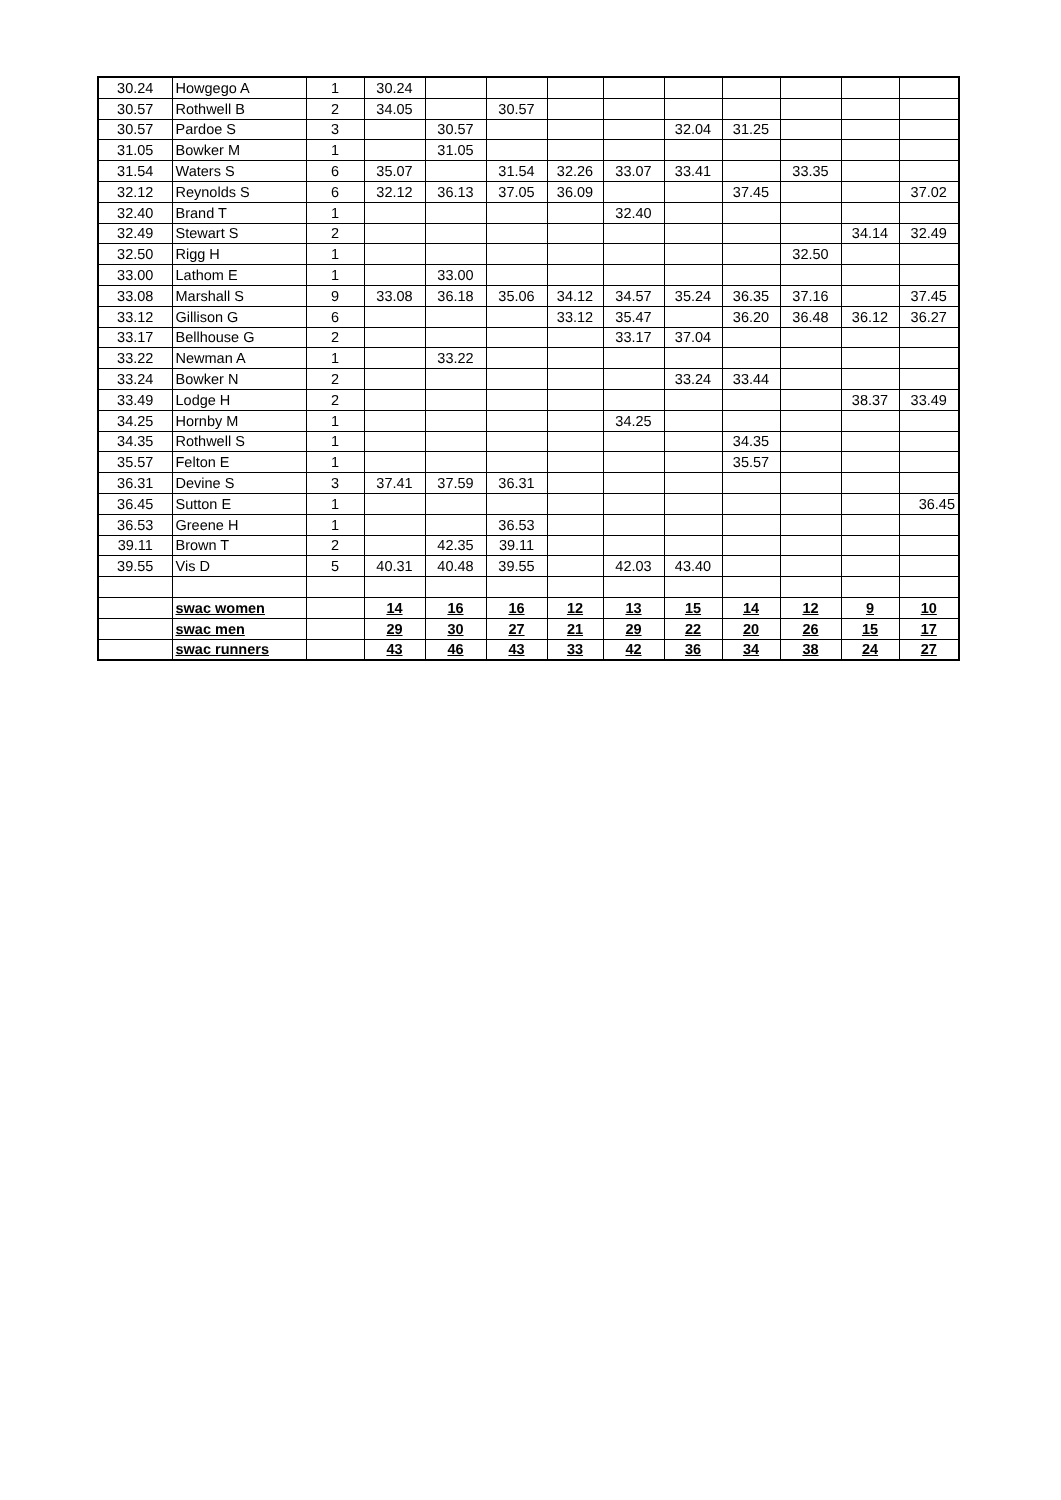| 30.24 | Howgego A | 1 | 30.24 | | | | | | | | | |
| 30.57 | Rothwell B | 2 | 34.05 | | 30.57 | | | | | | | |
| 30.57 | Pardoe S | 3 | | 30.57 | | | | 32.04 | 31.25 | | | |
| 31.05 | Bowker M | 1 | | 31.05 | | | | | | | | |
| 31.54 | Waters S | 6 | 35.07 | | 31.54 | 32.26 | 33.07 | 33.41 | | 33.35 | | |
| 32.12 | Reynolds S | 6 | 32.12 | 36.13 | 37.05 | 36.09 | | | 37.45 | | | 37.02 |
| 32.40 | Brand T | 1 | | | | | 32.40 | | | | | |
| 32.49 | Stewart S | 2 | | | | | | | | | 34.14 | 32.49 |
| 32.50 | Rigg H | 1 | | | | | | | | 32.50 | | |
| 33.00 | Lathom E | 1 | | 33.00 | | | | | | | | |
| 33.08 | Marshall S | 9 | 33.08 | 36.18 | 35.06 | 34.12 | 34.57 | 35.24 | 36.35 | 37.16 | | 37.45 |
| 33.12 | Gillison G | 6 | | | | 33.12 | 35.47 | | 36.20 | 36.48 | 36.12 | 36.27 |
| 33.17 | Bellhouse G | 2 | | | | | 33.17 | 37.04 | | | | |
| 33.22 | Newman A | 1 | | 33.22 | | | | | | | | |
| 33.24 | Bowker N | 2 | | | | | | 33.24 | 33.44 | | | |
| 33.49 | Lodge H | 2 | | | | | | | | | 38.37 | 33.49 |
| 34.25 | Hornby M | 1 | | | | | 34.25 | | | | | |
| 34.35 | Rothwell S | 1 | | | | | | | 34.35 | | | |
| 35.57 | Felton E | 1 | | | | | | | 35.57 | | | |
| 36.31 | Devine S | 3 | 37.41 | 37.59 | 36.31 | | | | | | | |
| 36.45 | Sutton E | 1 | | | | | | | | | | 36.45 |
| 36.53 | Greene H | 1 | | | 36.53 | | | | | | | |
| 39.11 | Brown T | 2 | | 42.35 | 39.11 | | | | | | | |
| 39.55 | Vis D | 5 | 40.31 | 40.48 | 39.55 | | 42.03 | 43.40 | | | | |
| | swac women | | 14 | 16 | 16 | 12 | 13 | 15 | 14 | 12 | 9 | 10 |
| | swac men | | 29 | 30 | 27 | 21 | 29 | 22 | 20 | 26 | 15 | 17 |
| | swac runners | | 43 | 46 | 43 | 33 | 42 | 36 | 34 | 38 | 24 | 27 |